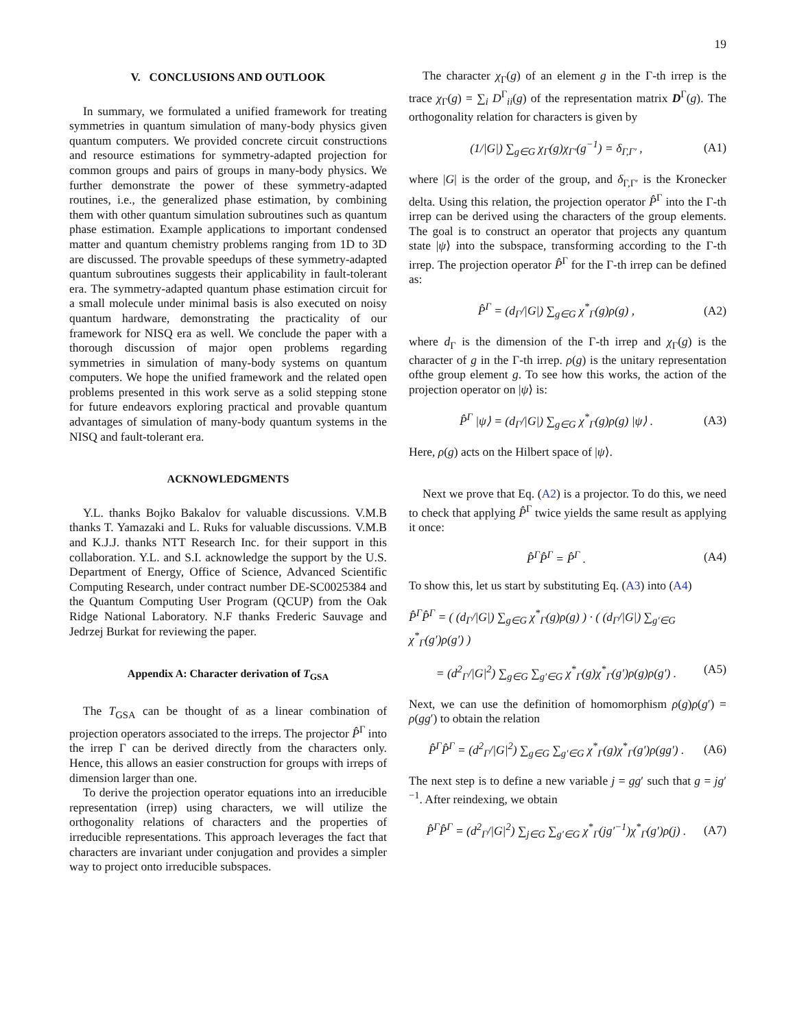19
V. CONCLUSIONS AND OUTLOOK
In summary, we formulated a unified framework for treating symmetries in quantum simulation of many-body physics given quantum computers. We provided concrete circuit constructions and resource estimations for symmetry-adapted projection for common groups and pairs of groups in many-body physics. We further demonstrate the power of these symmetry-adapted routines, i.e., the generalized phase estimation, by combining them with other quantum simulation subroutines such as quantum phase estimation. Example applications to important condensed matter and quantum chemistry problems ranging from 1D to 3D are discussed. The provable speedups of these symmetry-adapted quantum subroutines suggests their applicability in fault-tolerant era. The symmetry-adapted quantum phase estimation circuit for a small molecule under minimal basis is also executed on noisy quantum hardware, demonstrating the practicality of our framework for NISQ era as well. We conclude the paper with a thorough discussion of major open problems regarding symmetries in simulation of many-body systems on quantum computers. We hope the unified framework and the related open problems presented in this work serve as a solid stepping stone for future endeavors exploring practical and provable quantum advantages of simulation of many-body quantum systems in the NISQ and fault-tolerant era.
ACKNOWLEDGMENTS
Y.L. thanks Bojko Bakalov for valuable discussions. V.M.B thanks T. Yamazaki and L. Ruks for valuable discussions. V.M.B and K.J.J. thanks NTT Research Inc. for their support in this collaboration. Y.L. and S.I. acknowledge the support by the U.S. Department of Energy, Office of Science, Advanced Scientific Computing Research, under contract number DE-SC0025384 and the Quantum Computing User Program (QCUP) from the Oak Ridge National Laboratory. N.F thanks Frederic Sauvage and Jedrzej Burkat for reviewing the paper.
Appendix A: Character derivation of T<sub>GSA</sub>
The T<sub>GSA</sub> can be thought of as a linear combination of projection operators associated to the irreps. The projector P̂<sup>Γ</sup> into the irrep Γ can be derived directly from the characters only. Hence, this allows an easier construction for groups with irreps of dimension larger than one.
To derive the projection operator equations into an irreducible representation (irrep) using characters, we will utilize the orthogonality relations of characters and the properties of irreducible representations. This approach leverages the fact that characters are invariant under conjugation and provides a simpler way to project onto irreducible subspaces.
The character χ<sub>Γ</sub>(g) of an element g in the Γ-th irrep is the trace χ<sub>Γ</sub>(g) = ∑<sub>i</sub> D<sup>Γ</sup><sub>ii</sub>(g) of the representation matrix D<sup>Γ</sup>(g). The orthogonality relation for characters is given by
(1/|G|) ∑<sub>g∈G</sub> χ<sub>Γ</sub>(g)χ<sub>Γ′</sub>(g<sup>−1</sup>) = δ<sub>Γ,Γ′</sub> , (A1)
where |G| is the order of the group, and δ<sub>Γ,Γ′</sub> is the Kronecker delta. Using this relation, the projection operator P̂<sup>Γ</sup> into the Γ-th irrep can be derived using the characters of the group elements. The goal is to construct an operator that projects any quantum state |ψ⟩ into the subspace, transforming according to the Γ-th irrep. The projection operator P̂<sup>Γ</sup> for the Γ-th irrep can be defined as:
P̂<sup>Γ</sup> = (d<sub>Γ</sub>/|G|) ∑<sub>g∈G</sub> χ<sup>*</sup><sub>Γ</sub>(g)ρ(g) , (A2)
where d<sub>Γ</sub> is the dimension of the Γ-th irrep and χ<sub>Γ</sub>(g) is the character of g in the Γ-th irrep. ρ(g) is the unitary representation ofthe group element g. To see how this works, the action of the projection operator on |ψ⟩ is:
P̂<sup>Γ</sup> |ψ⟩ = (d<sub>Γ</sub>/|G|) ∑<sub>g∈G</sub> χ<sup>*</sup><sub>Γ</sub>(g)ρ(g) |ψ⟩ . (A3)
Here, ρ(g) acts on the Hilbert space of |ψ⟩.
Next we prove that Eq. (A2) is a projector. To do this, we need to check that applying P̂<sup>Γ</sup> twice yields the same result as applying it once:
P̂<sup>Γ</sup>P̂<sup>Γ</sup> = P̂<sup>Γ</sup> . (A4)
To show this, let us start by substituting Eq. (A3) into (A4)
P̂<sup>Γ</sup>P̂<sup>Γ</sup> = ( (d<sub>Γ</sub>/|G|) ∑<sub>g∈G</sub> χ<sup>*</sup><sub>Γ</sub>(g)ρ(g) ) · ( (d<sub>Γ</sub>/|G|) ∑<sub>g′∈G</sub> χ<sup>*</sup><sub>Γ</sub>(g′)ρ(g′) )
= (d<sup>2</sup><sub>Γ</sub>/|G|<sup>2</sup>) ∑<sub>g∈G</sub> ∑<sub>g′∈G</sub> χ<sup>*</sup><sub>Γ</sub>(g)χ<sup>*</sup><sub>Γ</sub>(g′)ρ(g)ρ(g′) . (A5)
Next, we can use the definition of homomorphism ρ(g)ρ(g′) = ρ(gg′) to obtain the relation
P̂<sup>Γ</sup>P̂<sup>Γ</sup> = (d<sup>2</sup><sub>Γ</sub>/|G|<sup>2</sup>) ∑<sub>g∈G</sub> ∑<sub>g′∈G</sub> χ<sup>*</sup><sub>Γ</sub>(g)χ<sup>*</sup><sub>Γ</sub>(g′)ρ(gg′) . (A6)
The next step is to define a new variable j = gg′ such that g = jg′<sup>−1</sup>. After reindexing, we obtain
P̂<sup>Γ</sup>P̂<sup>Γ</sup> = (d<sup>2</sup><sub>Γ</sub>/|G|<sup>2</sup>) ∑<sub>j∈G</sub> ∑<sub>g′∈G</sub> χ<sup>*</sup><sub>Γ</sub>(jg′<sup>−1</sup>)χ<sup>*</sup><sub>Γ</sub>(g′)ρ(j) . (A7)